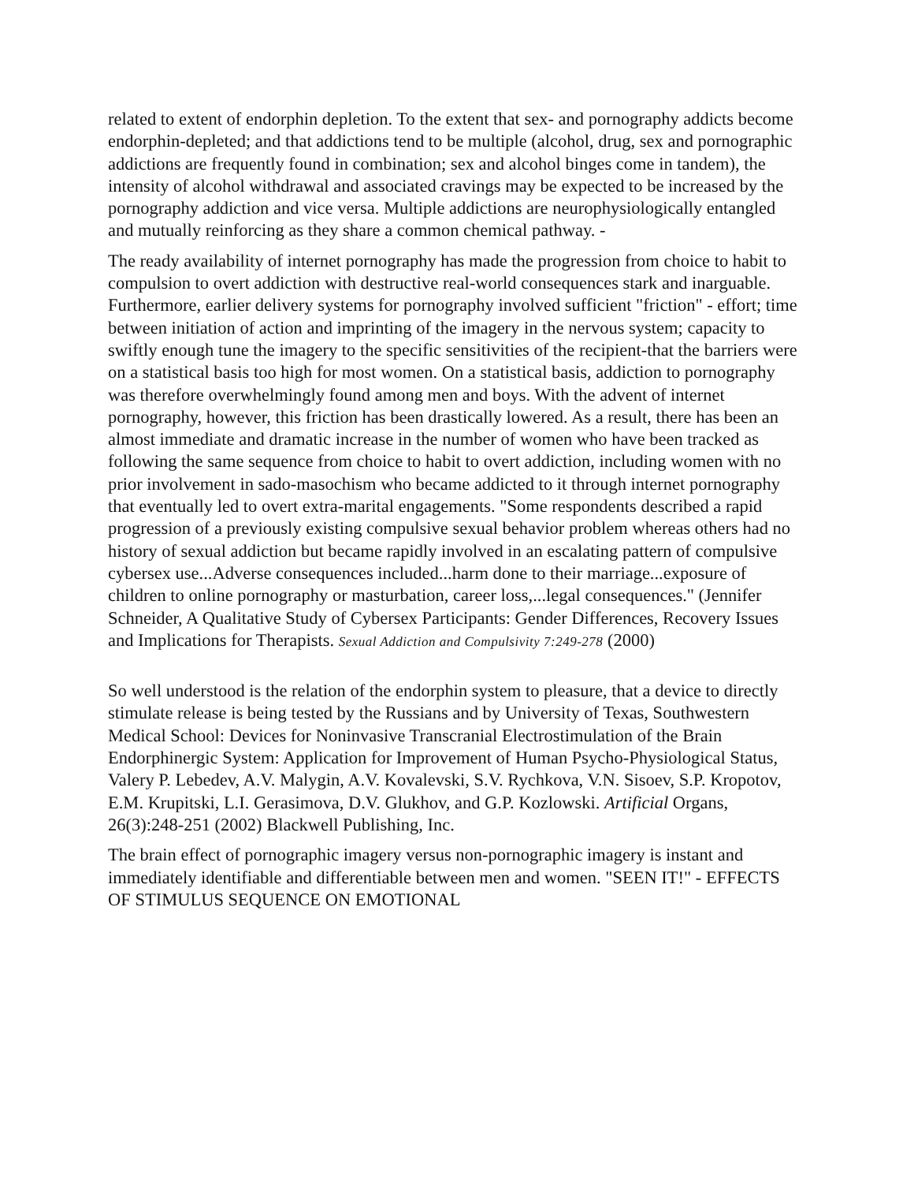related to extent of endorphin depletion. To the extent that sex- and pornography addicts become endorphin-depleted; and that addictions tend to be multiple (alcohol, drug, sex and pornographic addictions are frequently found in combination; sex and alcohol binges come in tandem), the intensity of alcohol withdrawal and associated cravings may be expected to be increased by the pornography addiction and vice versa. Multiple addictions are neurophysiologically entangled and mutually reinforcing as they share a common chemical pathway. -
The ready availability of internet pornography has made the progression from choice to habit to compulsion to overt addiction with destructive real-world consequences stark and inarguable. Furthermore, earlier delivery systems for pornography involved sufficient "friction" - effort; time between initiation of action and imprinting of the imagery in the nervous system; capacity to swiftly enough tune the imagery to the specific sensitivities of the recipient-that the barriers were on a statistical basis too high for most women. On a statistical basis, addiction to pornography was therefore overwhelmingly found among men and boys. With the advent of internet pornography, however, this friction has been drastically lowered. As a result, there has been an almost immediate and dramatic increase in the number of women who have been tracked as following the same sequence from choice to habit to overt addiction, including women with no prior involvement in sado-masochism who became addicted to it through internet pornography that eventually led to overt extra-marital engagements. "Some respondents described a rapid progression of a previously existing compulsive sexual behavior problem whereas others had no history of sexual addiction but became rapidly involved in an escalating pattern of compulsive cybersex use...Adverse consequences included...harm done to their marriage...exposure of children to online pornography or masturbation, career loss,...legal consequences." (Jennifer Schneider, A Qualitative Study of Cybersex Participants: Gender Differences, Recovery Issues and Implications for Therapists. Sexual Addiction and Compulsivity 7:249-278 (2000)
So well understood is the relation of the endorphin system to pleasure, that a device to directly stimulate release is being tested by the Russians and by University of Texas, Southwestern Medical School: Devices for Noninvasive Transcranial Electrostimulation of the Brain Endorphinergic System: Application for Improvement of Human Psycho-Physiological Status, Valery P. Lebedev, A.V. Malygin, A.V. Kovalevski, S.V. Rychkova, V.N. Sisoev, S.P. Kropotov, E.M. Krupitski, L.I. Gerasimova, D.V. Glukhov, and G.P. Kozlowski. Artificial Organs, 26(3):248-251 (2002) Blackwell Publishing, Inc.
The brain effect of pornographic imagery versus non-pornographic imagery is instant and immediately identifiable and differentiable between men and women. "SEEN IT!" - EFFECTS OF STIMULUS SEQUENCE ON EMOTIONAL